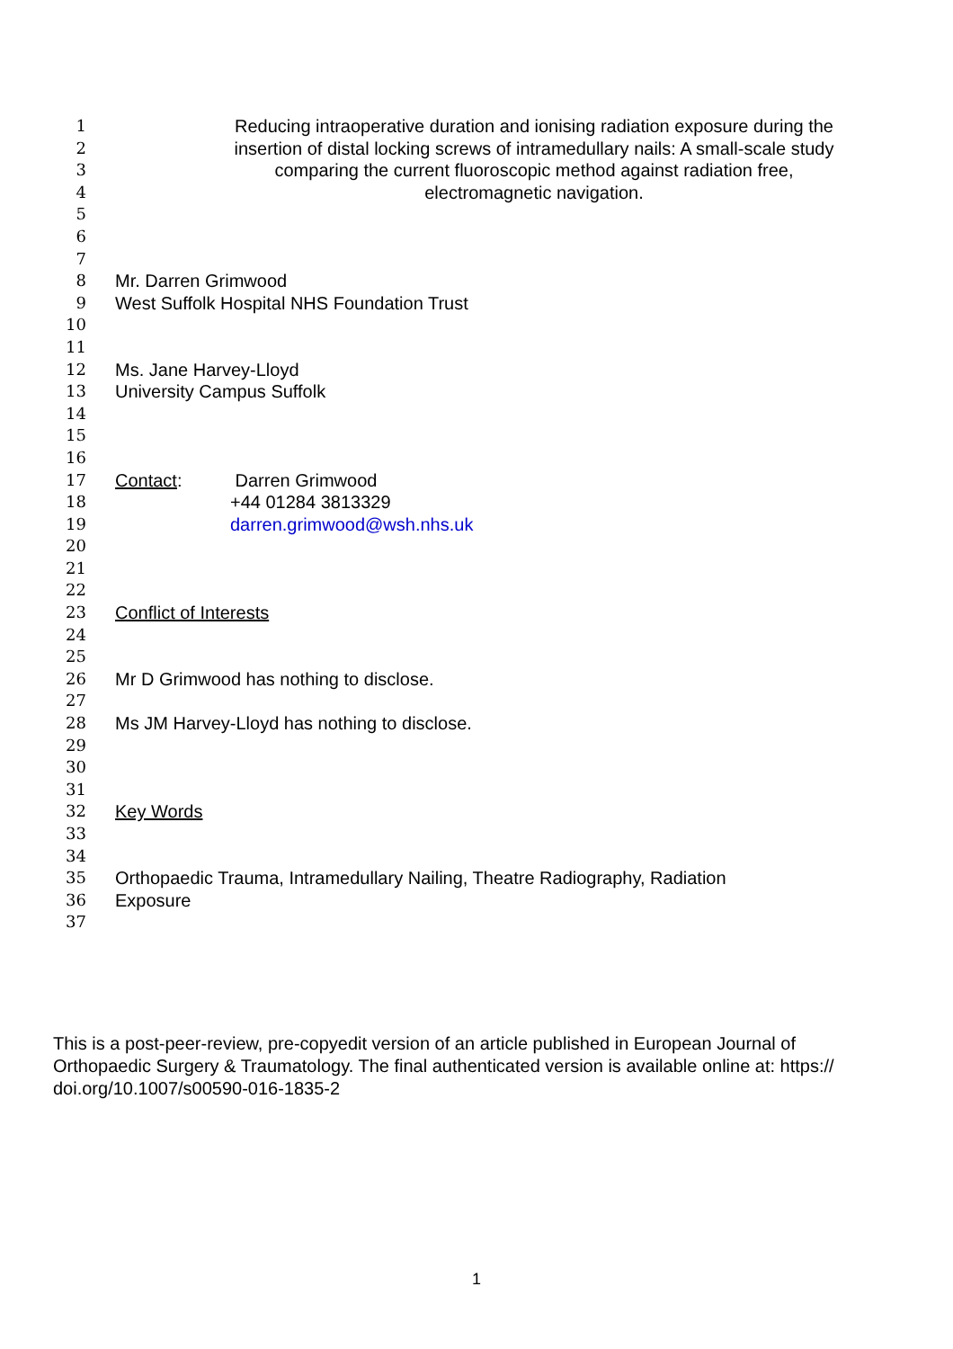1 Reducing intraoperative duration and ionising radiation exposure during the
2 insertion of distal locking screws of intramedullary nails: A small-scale study
3 comparing the current fluoroscopic method against radiation free,
4 electromagnetic navigation.
5
6
7
8 Mr. Darren Grimwood
9 West Suffolk Hospital NHS Foundation Trust
10
11
12 Ms. Jane Harvey-Lloyd
13 University Campus Suffolk
14
15
16
17 Contact: Darren Grimwood
18 +44 01284 3813329
19 darren.grimwood@wsh.nhs.uk
20
21
22
23 Conflict of Interests
24
25
26 Mr D Grimwood has nothing to disclose.
27
28 Ms JM Harvey-Lloyd has nothing to disclose.
29
30
31
32 Key Words
33
34
35 Orthopaedic Trauma, Intramedullary Nailing, Theatre Radiography, Radiation
36 Exposure
37
This is a post-peer-review, pre-copyedit version of an article published in European Journal of Orthopaedic Surgery & Traumatology. The final authenticated version is available online at: https:// doi.org/10.1007/s00590-016-1835-2
1